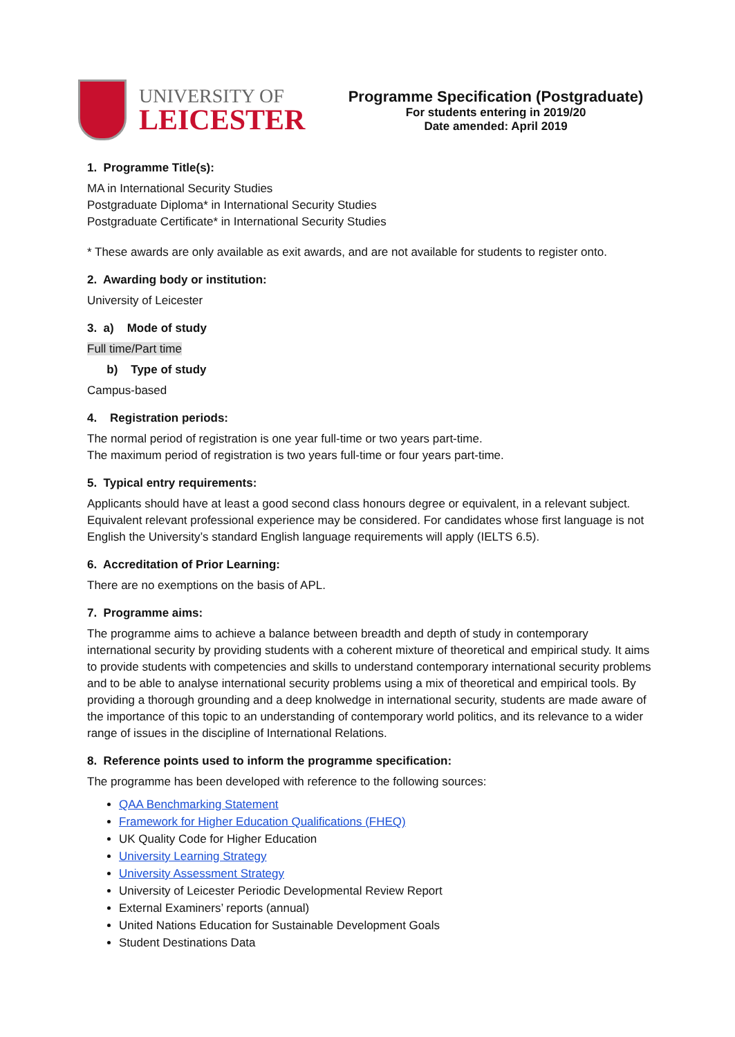UNIVERSITY OF
LEICESTER
Programme Specification (Postgraduate)
For students entering in 2019/20
Date amended: April 2019
1. Programme Title(s):
MA in International Security Studies
Postgraduate Diploma* in International Security Studies
Postgraduate Certificate* in International Security Studies
* These awards are only available as exit awards, and are not available for students to register onto.
2. Awarding body or institution:
University of Leicester
3. a) Mode of study
Full time/Part time
b) Type of study
Campus-based
4. Registration periods:
The normal period of registration is one year full-time or two years part-time.
The maximum period of registration is two years full-time or four years part-time.
5. Typical entry requirements:
Applicants should have at least a good second class honours degree or equivalent, in a relevant subject. Equivalent relevant professional experience may be considered. For candidates whose first language is not English the University’s standard English language requirements will apply (IELTS 6.5).
6. Accreditation of Prior Learning:
There are no exemptions on the basis of APL.
7. Programme aims:
The programme aims to achieve a balance between breadth and depth of study in contemporary international security by providing students with a coherent mixture of theoretical and empirical study. It aims to provide students with competencies and skills to understand contemporary international security problems and to be able to analyse international security problems using a mix of theoretical and empirical tools. By providing a thorough grounding and a deep knolwedge in international security, students are made aware of the importance of this topic to an understanding of contemporary world politics, and its relevance to a wider range of issues in the discipline of International Relations.
8. Reference points used to inform the programme specification:
The programme has been developed with reference to the following sources:
QAA Benchmarking Statement
Framework for Higher Education Qualifications (FHEQ)
UK Quality Code for Higher Education
University Learning Strategy
University Assessment Strategy
University of Leicester Periodic Developmental Review Report
External Examiners’ reports (annual)
United Nations Education for Sustainable Development Goals
Student Destinations Data